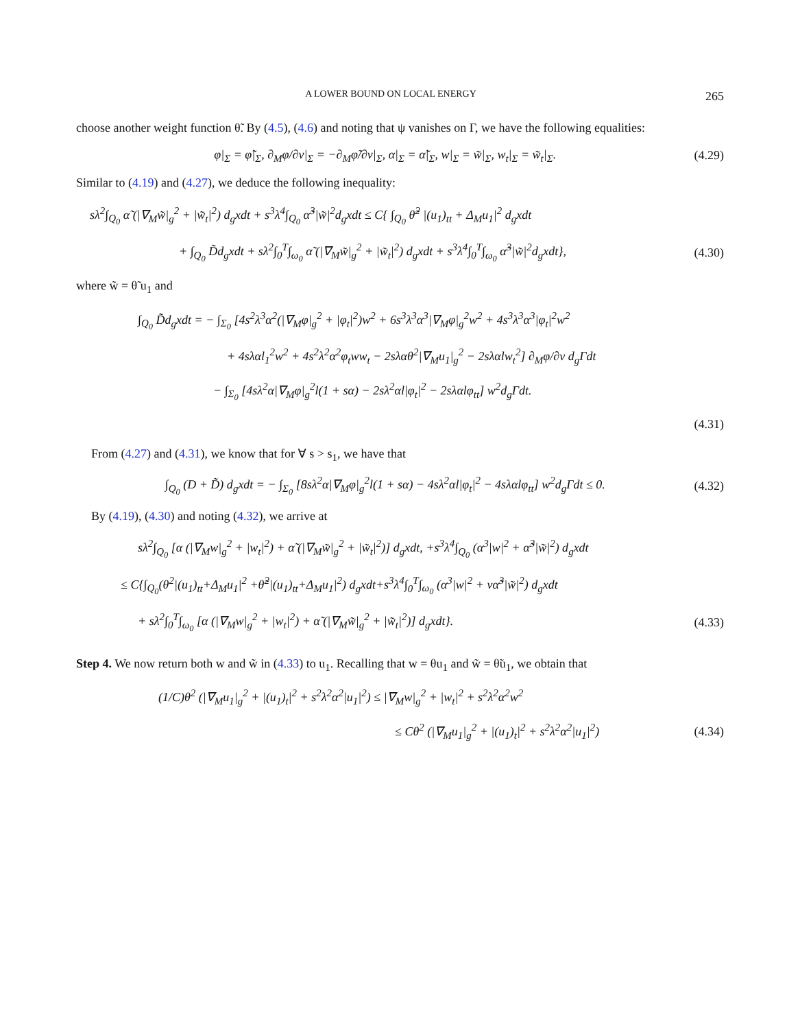A LOWER BOUND ON LOCAL ENERGY 265
choose another weight function θ̃. By (4.5), (4.6) and noting that ψ vanishes on Γ, we have the following equalities:
φ|<sub>Σ</sub> = φ̃|<sub>Σ</sub>, ∂<sub>M</sub>φ/∂ν|<sub>Σ</sub> = −∂<sub>M</sub>φ̃/∂ν|<sub>Σ</sub>, α|<sub>Σ</sub> = α̃|<sub>Σ</sub>, w|<sub>Σ</sub> = w̃|<sub>Σ</sub>, w<sub>t</sub>|<sub>Σ</sub> = w̃<sub>t</sub>|<sub>Σ</sub>. (4.29)
Similar to (4.19) and (4.27), we deduce the following inequality:
sλ<sup>2</sup>∫<sub>Q<sub>0</sub></sub> α̃ (|∇<sub>M</sub>w̃|<sub>g</sub><sup>2</sup> + |w̃<sub>t</sub>|<sup>2</sup>) d<sub>g</sub>xdt + s<sup>3</sup>λ<sup>4</sup>∫<sub>Q<sub>0</sub></sub> α̃<sup>3</sup>|w̃|<sup>2</sup>d<sub>g</sub>xdt ≤ C{ ∫<sub>Q<sub>0</sub></sub> θ̃<sup>2</sup> |(u<sub>1</sub>)<sub>tt</sub> + Δ<sub>M</sub>u<sub>1</sub>|<sup>2</sup> d<sub>g</sub>xdt
+ ∫<sub>Q<sub>0</sub></sub> D̃d<sub>g</sub>xdt + sλ<sup>2</sup>∫<sub>0</sub><sup>T</sup>∫<sub>ω<sub>0</sub></sub> α̃ (|∇<sub>M</sub>w̃|<sub>g</sub><sup>2</sup> + |w̃<sub>t</sub>|<sup>2</sup>) d<sub>g</sub>xdt + s<sup>3</sup>λ<sup>4</sup>∫<sub>0</sub><sup>T</sup>∫<sub>ω<sub>0</sub></sub> α̃<sup>3</sup>|w̃|<sup>2</sup>d<sub>g</sub>xdt}, (4.30)
where w̃ = θ̃ u<sub>1</sub> and
∫<sub>Q<sub>0</sub></sub> D̃d<sub>g</sub>xdt = − ∫<sub>Σ<sub>0</sub></sub> [4s<sup>2</sup>λ<sup>3</sup>α<sup>2</sup>(|∇<sub>M</sub>φ|<sub>g</sub><sup>2</sup> + |φ<sub>t</sub>|<sup>2</sup>)w<sup>2</sup> + 6s<sup>3</sup>λ<sup>3</sup>α<sup>3</sup>|∇<sub>M</sub>φ|<sub>g</sub><sup>2</sup>w<sup>2</sup> + 4s<sup>3</sup>λ<sup>3</sup>α<sup>3</sup>|φ<sub>t</sub>|<sup>2</sup>w<sup>2</sup>
+ 4sλαl<sub>1</sub><sup>2</sup>w<sup>2</sup> + 4s<sup>2</sup>λ<sup>2</sup>α<sup>2</sup>φ<sub>t</sub>ww<sub>t</sub> − 2sλαθ<sup>2</sup>|∇<sub>M</sub>u<sub>1</sub>|<sub>g</sub><sup>2</sup> − 2sλαlw<sub>t</sub><sup>2</sup>] ∂<sub>M</sub>φ/∂ν d<sub>g</sub>Γdt
− ∫<sub>Σ<sub>0</sub></sub> [4sλ<sup>2</sup>α|∇<sub>M</sub>φ|<sub>g</sub><sup>2</sup>l(1 + sα) − 2sλ<sup>2</sup>αl|φ<sub>t</sub>|<sup>2</sup> − 2sλαlφ<sub>tt</sub>] w<sup>2</sup>d<sub>g</sub>Γdt.
(4.31)
From (4.27) and (4.31), we know that for ∀ s > s<sub>1</sub>, we have that
∫<sub>Q<sub>0</sub></sub> (D + D̃) d<sub>g</sub>xdt = − ∫<sub>Σ<sub>0</sub></sub> [8sλ<sup>2</sup>α|∇<sub>M</sub>φ|<sub>g</sub><sup>2</sup>l(1 + sα) − 4sλ<sup>2</sup>αl|φ<sub>t</sub>|<sup>2</sup> − 4sλαlφ<sub>tt</sub>] w<sup>2</sup>d<sub>g</sub>Γdt ≤ 0. (4.32)
By (4.19), (4.30) and noting (4.32), we arrive at
sλ<sup>2</sup>∫<sub>Q<sub>0</sub></sub> [α (|∇<sub>M</sub>w|<sub>g</sub><sup>2</sup> + |w<sub>t</sub>|<sup>2</sup>) + α̃ (|∇<sub>M</sub>w̃|<sub>g</sub><sup>2</sup> + |w̃<sub>t</sub>|<sup>2</sup>)] d<sub>g</sub>xdt, +s<sup>3</sup>λ<sup>4</sup>∫<sub>Q<sub>0</sub></sub> (α<sup>3</sup>|w|<sup>2</sup> + α̃<sup>3</sup>|w̃|<sup>2</sup>) d<sub>g</sub>xdt
≤ C{∫<sub>Q<sub>0</sub></sub>(θ<sup>2</sup>|(u<sub>1</sub>)<sub>tt</sub>+Δ<sub>M</sub>u<sub>1</sub>|<sup>2</sup> +θ̃<sup>2</sup>|(u<sub>1</sub>)<sub>tt</sub>+Δ<sub>M</sub>u<sub>1</sub>|<sup>2</sup>) d<sub>g</sub>xdt+s<sup>3</sup>λ<sup>4</sup>∫<sub>0</sub><sup>T</sup>∫<sub>ω<sub>0</sub></sub> (α<sup>3</sup>|w|<sup>2</sup> + vα̃<sup>3</sup>|w̃|<sup>2</sup>) d<sub>g</sub>xdt
+ sλ<sup>2</sup>∫<sub>0</sub><sup>T</sup>∫<sub>ω<sub>0</sub></sub> [α (|∇<sub>M</sub>w|<sub>g</sub><sup>2</sup> + |w<sub>t</sub>|<sup>2</sup>) + α̃ (|∇<sub>M</sub>w̃|<sub>g</sub><sup>2</sup> + |w̃<sub>t</sub>|<sup>2</sup>)] d<sub>g</sub>xdt}. (4.33)
Step 4. We now return both w and w̃ in (4.33) to u<sub>1</sub>. Recalling that w = θu<sub>1</sub> and w̃ = θ̃u<sub>1</sub>, we obtain that
(1/C)θ<sup>2</sup> (|∇<sub>M</sub>u<sub>1</sub>|<sub>g</sub><sup>2</sup> + |(u<sub>1</sub>)<sub>t</sub>|<sup>2</sup> + s<sup>2</sup>λ<sup>2</sup>α<sup>2</sup>|u<sub>1</sub>|<sup>2</sup>) ≤ |∇<sub>M</sub>w|<sub>g</sub><sup>2</sup> + |w<sub>t</sub>|<sup>2</sup> + s<sup>2</sup>λ<sup>2</sup>α<sup>2</sup>w<sup>2</sup>
≤ Cθ<sup>2</sup> (|∇<sub>M</sub>u<sub>1</sub>|<sub>g</sub><sup>2</sup> + |(u<sub>1</sub>)<sub>t</sub>|<sup>2</sup> + s<sup>2</sup>λ<sup>2</sup>α<sup>2</sup>|u<sub>1</sub>|<sup>2</sup>) (4.34)